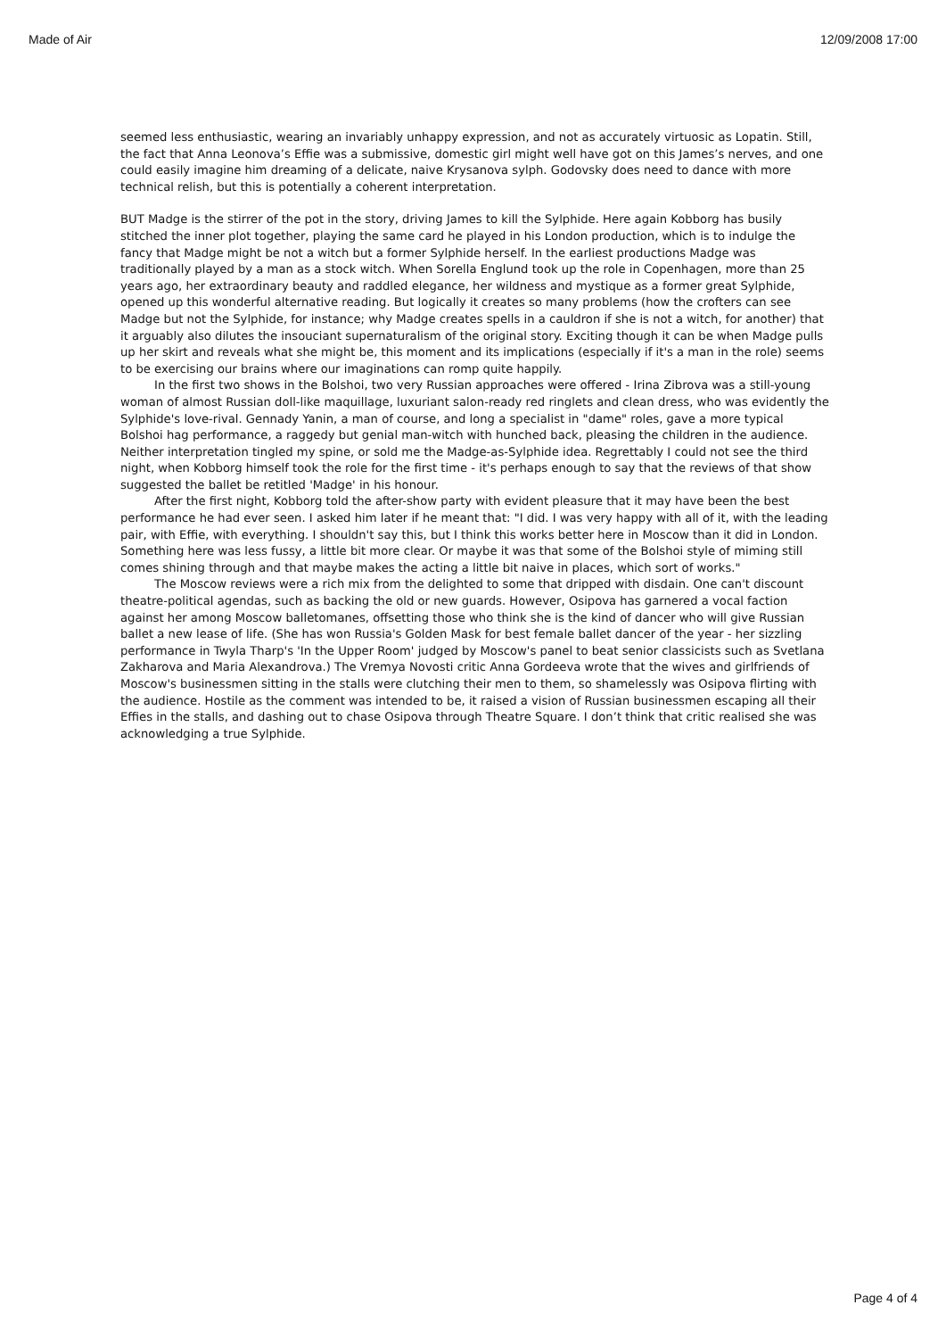Made of Air 12/09/2008 17:00
seemed less enthusiastic, wearing an invariably unhappy expression, and not as accurately virtuosic as Lopatin. Still, the fact that Anna Leonova’s Effie was a submissive, domestic girl might well have got on this James’s nerves, and one could easily imagine him dreaming of a delicate, naive Krysanova sylph. Godovsky does need to dance with more technical relish, but this is potentially a coherent interpretation.
BUT Madge is the stirrer of the pot in the story, driving James to kill the Sylphide. Here again Kobborg has busily stitched the inner plot together, playing the same card he played in his London production, which is to indulge the fancy that Madge might be not a witch but a former Sylphide herself. In the earliest productions Madge was traditionally played by a man as a stock witch. When Sorella Englund took up the role in Copenhagen, more than 25 years ago, her extraordinary beauty and raddled elegance, her wildness and mystique as a former great Sylphide, opened up this wonderful alternative reading. But logically it creates so many problems (how the crofters can see Madge but not the Sylphide, for instance; why Madge creates spells in a cauldron if she is not a witch, for another) that it arguably also dilutes the insouciant supernaturalism of the original story. Exciting though it can be when Madge pulls up her skirt and reveals what she might be, this moment and its implications (especially if it's a man in the role) seems to be exercising our brains where our imaginations can romp quite happily.
In the first two shows in the Bolshoi, two very Russian approaches were offered - Irina Zibrova was a still-young woman of almost Russian doll-like maquillage, luxuriant salon-ready red ringlets and clean dress, who was evidently the Sylphide's love-rival. Gennady Yanin, a man of course, and long a specialist in "dame" roles, gave a more typical Bolshoi hag performance, a raggedy but genial man-witch with hunched back, pleasing the children in the audience. Neither interpretation tingled my spine, or sold me the Madge-as-Sylphide idea. Regrettably I could not see the third night, when Kobborg himself took the role for the first time - it's perhaps enough to say that the reviews of that show suggested the ballet be retitled 'Madge' in his honour.
After the first night, Kobborg told the after-show party with evident pleasure that it may have been the best performance he had ever seen. I asked him later if he meant that: "I did. I was very happy with all of it, with the leading pair, with Effie, with everything. I shouldn't say this, but I think this works better here in Moscow than it did in London. Something here was less fussy, a little bit more clear. Or maybe it was that some of the Bolshoi style of miming still comes shining through and that maybe makes the acting a little bit naive in places, which sort of works."
The Moscow reviews were a rich mix from the delighted to some that dripped with disdain. One can't discount theatre-political agendas, such as backing the old or new guards. However, Osipova has garnered a vocal faction against her among Moscow balletomanes, offsetting those who think she is the kind of dancer who will give Russian ballet a new lease of life. (She has won Russia's Golden Mask for best female ballet dancer of the year - her sizzling performance in Twyla Tharp's 'In the Upper Room' judged by Moscow's panel to beat senior classicists such as Svetlana Zakharova and Maria Alexandrova.) The Vremya Novosti critic Anna Gordeeva wrote that the wives and girlfriends of Moscow's businessmen sitting in the stalls were clutching their men to them, so shamelessly was Osipova flirting with the audience. Hostile as the comment was intended to be, it raised a vision of Russian businessmen escaping all their Effies in the stalls, and dashing out to chase Osipova through Theatre Square. I don’t think that critic realised she was acknowledging a true Sylphide.
Page 4 of 4